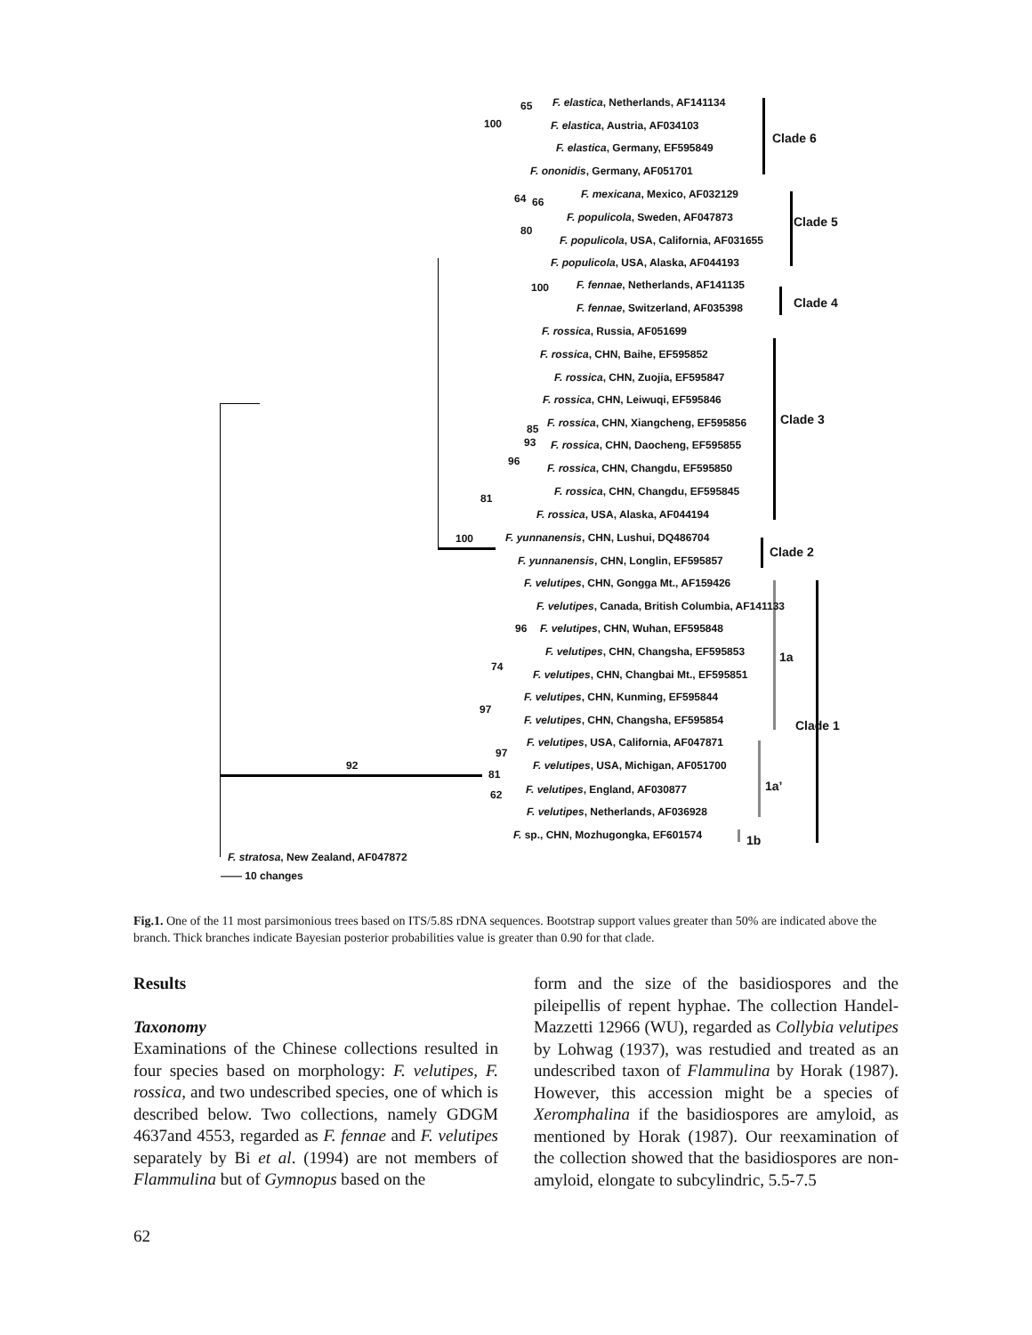65 F. elastica, Netherlands, AF141134
100 F. elastica, Austria, AF034103
F. elastica, Germany, EF595849
Clade 6
F. ononidis, Germany, AF051701
64 66
F. mexicana, Mexico, AF032129
F. populicola, Sweden, AF047873 Clade 5
80
F. populicola, USA, California, AF031655
F. populicola, USA, Alaska, AF044193
100 F. fennae, Netherlands, AF141135
F. fennae, Switzerland, AF035398 Clade 4
F. rossica, Russia, AF051699
F. rossica, CHN, Baihe, EF595852
F. rossica, CHN, Zuojia, EF595847
F. rossica, CHN, Leiwuqi, EF595846
85 F. rossica, CHN, Xiangcheng, EF595856 Clade 3
93 F. rossica, CHN, Daocheng, EF595855
96
F. rossica, CHN, Changdu, EF595850
81
F. rossica, CHN, Changdu, EF595845
F. rossica, USA, Alaska, AF044194
100 F. yunnanensis, CHN, Lushui, DQ486704
F. yunnanensis, CHN, Longlin, EF595857
Clade 2
F. velutipes, CHN, Gongga Mt., AF159426
F. velutipes, Canada, British Columbia, AF141133
96 F. velutipes, CHN, Wuhan, EF595848
F. velutipes, CHN, Changsha, EF595853 1a
74
F. velutipes, CHN, Changbai Mt., EF595851
F. velutipes, CHN, Kunming, EF595844
97
F. velutipes, CHN, Changsha, EF595854 Clade 1
F. velutipes, USA, California, AF047871
97
92
81
F. velutipes, USA, Michigan, AF051700
1a’
62 F. velutipes, England, AF030877
F. velutipes, Netherlands, AF036928
F. sp., CHN, Mozhugongka, EF601574 1b
F. stratosa, New Zealand, AF047872
—— 10 changes
Fig.1. One of the 11 most parsimonious trees based on ITS/5.8S rDNA sequences. Bootstrap support values greater than 50% are indicated above the branch. Thick branches indicate Bayesian posterior probabilities value is greater than 0.90 for that clade.
Results
Taxonomy
Examinations of the Chinese collections resulted in four species based on morphology: F. velutipes, F. rossica, and two undescribed species, one of which is described below. Two collections, namely GDGM 4637and 4553, regarded as F. fennae and F. velutipes separately by Bi et al. (1994) are not members of Flammulina but of Gymnopus based on the
form and the size of the basidiospores and the pileipellis of repent hyphae. The collection Handel-Mazzetti 12966 (WU), regarded as Collybia velutipes by Lohwag (1937), was restudied and treated as an undescribed taxon of Flammulina by Horak (1987). However, this accession might be a species of Xeromphalina if the basidiospores are amyloid, as mentioned by Horak (1987). Our reexamination of the collection showed that the basidiospores are non-amyloid, elongate to subcylindric, 5.5-7.5
62